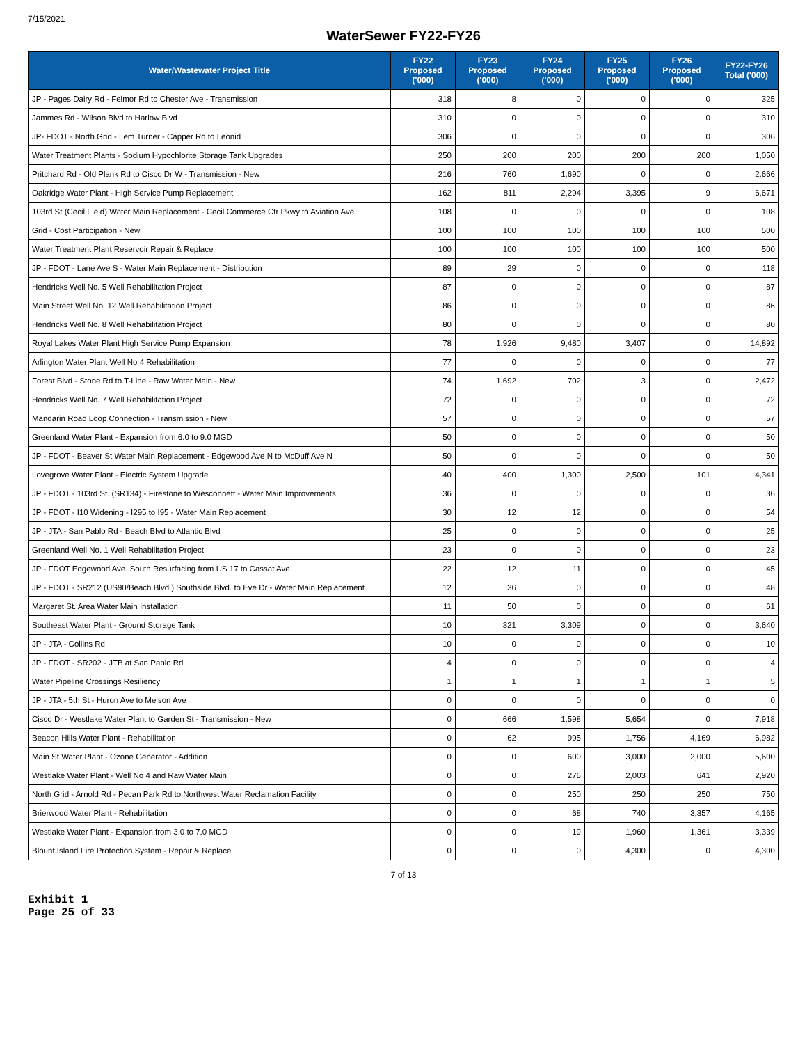7/15/2021
WaterSewer FY22-FY26
| Water/Wastewater Project Title | FY22 Proposed ('000) | FY23 Proposed ('000) | FY24 Proposed ('000) | FY25 Proposed ('000) | FY26 Proposed ('000) | FY22-FY26 Total ('000) |
| --- | --- | --- | --- | --- | --- | --- |
| JP - Pages Dairy Rd - Felmor Rd to Chester Ave - Transmission | 318 | 8 | 0 | 0 | 0 | 325 |
| Jammes Rd - Wilson Blvd to Harlow Blvd | 310 | 0 | 0 | 0 | 0 | 310 |
| JP- FDOT - North Grid - Lem Turner - Capper Rd to Leonid | 306 | 0 | 0 | 0 | 0 | 306 |
| Water Treatment Plants - Sodium Hypochlorite Storage Tank Upgrades | 250 | 200 | 200 | 200 | 200 | 1,050 |
| Pritchard Rd - Old Plank Rd to Cisco Dr W - Transmission - New | 216 | 760 | 1,690 | 0 | 0 | 2,666 |
| Oakridge Water Plant - High Service Pump Replacement | 162 | 811 | 2,294 | 3,395 | 9 | 6,671 |
| 103rd St (Cecil Field) Water Main Replacement - Cecil Commerce Ctr Pkwy to Aviation Ave | 108 | 0 | 0 | 0 | 0 | 108 |
| Grid - Cost Participation - New | 100 | 100 | 100 | 100 | 100 | 500 |
| Water Treatment Plant Reservoir Repair & Replace | 100 | 100 | 100 | 100 | 100 | 500 |
| JP - FDOT - Lane Ave S - Water Main Replacement - Distribution | 89 | 29 | 0 | 0 | 0 | 118 |
| Hendricks Well No. 5 Well Rehabilitation Project | 87 | 0 | 0 | 0 | 0 | 87 |
| Main Street Well No. 12 Well Rehabilitation Project | 86 | 0 | 0 | 0 | 0 | 86 |
| Hendricks Well No. 8 Well Rehabilitation Project | 80 | 0 | 0 | 0 | 0 | 80 |
| Royal Lakes Water Plant High Service Pump Expansion | 78 | 1,926 | 9,480 | 3,407 | 0 | 14,892 |
| Arlington Water Plant Well No 4 Rehabilitation | 77 | 0 | 0 | 0 | 0 | 77 |
| Forest Blvd - Stone Rd to T-Line - Raw Water Main - New | 74 | 1,692 | 702 | 3 | 0 | 2,472 |
| Hendricks Well No. 7 Well Rehabilitation Project | 72 | 0 | 0 | 0 | 0 | 72 |
| Mandarin Road Loop Connection - Transmission - New | 57 | 0 | 0 | 0 | 0 | 57 |
| Greenland Water Plant - Expansion from 6.0 to 9.0 MGD | 50 | 0 | 0 | 0 | 0 | 50 |
| JP - FDOT - Beaver St Water Main Replacement - Edgewood Ave N to McDuff Ave N | 50 | 0 | 0 | 0 | 0 | 50 |
| Lovegrove Water Plant - Electric System Upgrade | 40 | 400 | 1,300 | 2,500 | 101 | 4,341 |
| JP - FDOT - 103rd St. (SR134) - Firestone to Wesconnett - Water Main Improvements | 36 | 0 | 0 | 0 | 0 | 36 |
| JP - FDOT - I10 Widening - I295 to I95 - Water Main Replacement | 30 | 12 | 12 | 0 | 0 | 54 |
| JP - JTA - San Pablo Rd - Beach Blvd to Atlantic Blvd | 25 | 0 | 0 | 0 | 0 | 25 |
| Greenland Well No. 1 Well Rehabilitation Project | 23 | 0 | 0 | 0 | 0 | 23 |
| JP - FDOT Edgewood Ave. South Resurfacing from US 17 to Cassat Ave. | 22 | 12 | 11 | 0 | 0 | 45 |
| JP - FDOT - SR212 (US90/Beach Blvd.) Southside Blvd. to Eve Dr - Water Main Replacement | 12 | 36 | 0 | 0 | 0 | 48 |
| Margaret St. Area Water Main Installation | 11 | 50 | 0 | 0 | 0 | 61 |
| Southeast Water Plant - Ground Storage Tank | 10 | 321 | 3,309 | 0 | 0 | 3,640 |
| JP - JTA - Collins Rd | 10 | 0 | 0 | 0 | 0 | 10 |
| JP - FDOT - SR202 - JTB at San Pablo Rd | 4 | 0 | 0 | 0 | 0 | 4 |
| Water Pipeline Crossings Resiliency | 1 | 1 | 1 | 1 | 1 | 5 |
| JP - JTA - 5th St - Huron Ave to Melson Ave | 0 | 0 | 0 | 0 | 0 | 0 |
| Cisco Dr - Westlake Water Plant to Garden St - Transmission - New | 0 | 666 | 1,598 | 5,654 | 0 | 7,918 |
| Beacon Hills Water Plant - Rehabilitation | 0 | 62 | 995 | 1,756 | 4,169 | 6,982 |
| Main St Water Plant - Ozone Generator - Addition | 0 | 0 | 600 | 3,000 | 2,000 | 5,600 |
| Westlake Water Plant - Well No 4 and Raw Water Main | 0 | 0 | 276 | 2,003 | 641 | 2,920 |
| North Grid - Arnold Rd - Pecan Park Rd to Northwest Water Reclamation Facility | 0 | 0 | 250 | 250 | 250 | 750 |
| Brierwood Water Plant - Rehabilitation | 0 | 0 | 68 | 740 | 3,357 | 4,165 |
| Westlake Water Plant - Expansion from 3.0 to 7.0 MGD | 0 | 0 | 19 | 1,960 | 1,361 | 3,339 |
| Blount Island Fire Protection System - Repair & Replace | 0 | 0 | 0 | 4,300 | 0 | 4,300 |
7 of 13
Exhibit 1
Page 25 of 33